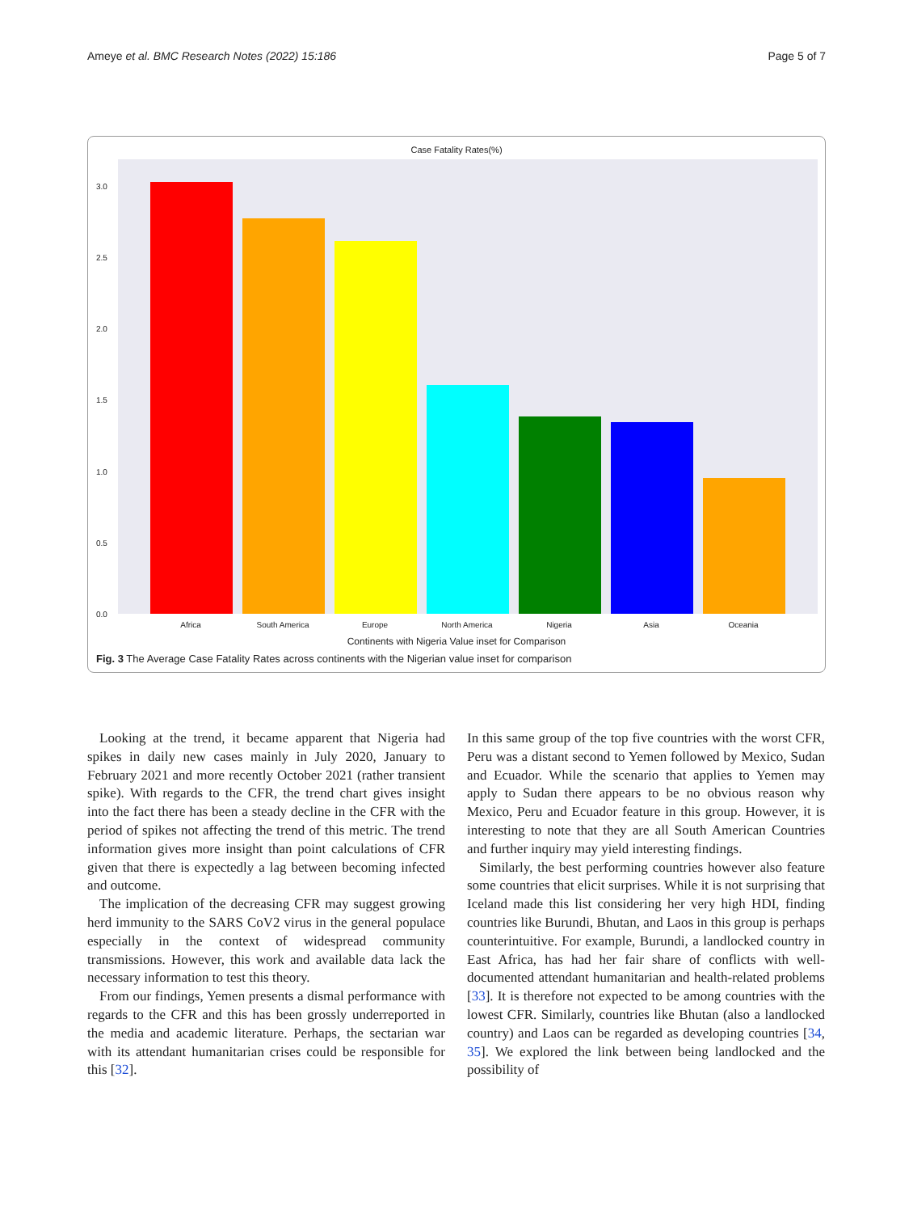Ameye et al. BMC Research Notes (2022) 15:186 Page 5 of 7
Case Fatality Rates(%)
3.0
2.5
2.0
1.5
1.0
0.5
0.0
Africa South America Europe North America Nigeria Asia Oceania
Continents with Nigeria Value inset for Comparison
Fig. 3 The Average Case Fatality Rates across continents with the Nigerian value inset for comparison
Looking at the trend, it became apparent that Nigeria had spikes in daily new cases mainly in July 2020, January to February 2021 and more recently October 2021 (rather transient spike). With regards to the CFR, the trend chart gives insight into the fact there has been a steady decline in the CFR with the period of spikes not affecting the trend of this metric. The trend information gives more insight than point calculations of CFR given that there is expectedly a lag between becoming infected and outcome.
The implication of the decreasing CFR may suggest growing herd immunity to the SARS CoV2 virus in the general populace especially in the context of widespread community transmissions. However, this work and available data lack the necessary information to test this theory.
From our findings, Yemen presents a dismal performance with regards to the CFR and this has been grossly underreported in the media and academic literature. Perhaps, the sectarian war with its attendant humanitarian crises could be responsible for this [32].
In this same group of the top five countries with the worst CFR, Peru was a distant second to Yemen followed by Mexico, Sudan and Ecuador. While the scenario that applies to Yemen may apply to Sudan there appears to be no obvious reason why Mexico, Peru and Ecuador feature in this group. However, it is interesting to note that they are all South American Countries and further inquiry may yield interesting findings.
Similarly, the best performing countries however also feature some countries that elicit surprises. While it is not surprising that Iceland made this list considering her very high HDI, finding countries like Burundi, Bhutan, and Laos in this group is perhaps counterintuitive. For example, Burundi, a landlocked country in East Africa, has had her fair share of conflicts with well-documented attendant humanitarian and health-related problems [33]. It is therefore not expected to be among countries with the lowest CFR. Similarly, countries like Bhutan (also a landlocked country) and Laos can be regarded as developing countries [34, 35]. We explored the link between being landlocked and the possibility of